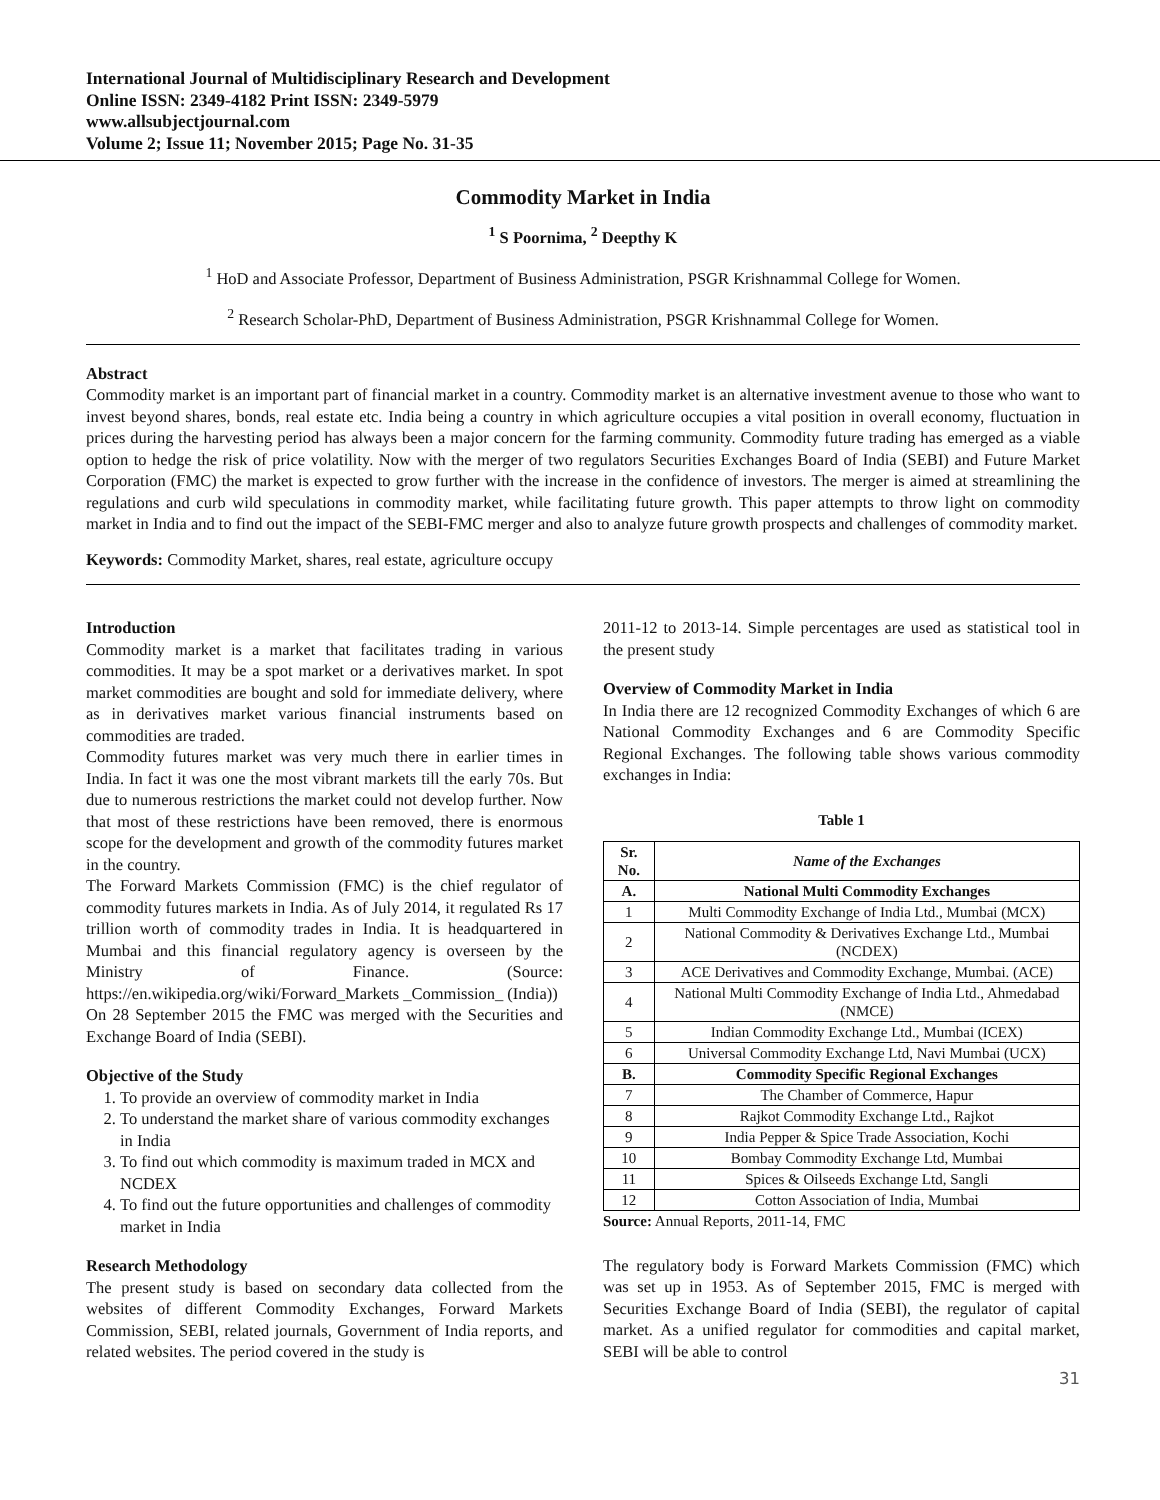International Journal of Multidisciplinary Research and Development
Online ISSN: 2349-4182 Print ISSN: 2349-5979
www.allsubjectjournal.com
Volume 2; Issue 11; November 2015; Page No. 31-35
Commodity Market in India
<sup>1</sup> S Poornima, <sup>2</sup> Deepthy K
<sup>1</sup> HoD and Associate Professor, Department of Business Administration, PSGR Krishnammal College for Women.
<sup>2</sup> Research Scholar-PhD, Department of Business Administration, PSGR Krishnammal College for Women.
Abstract
Commodity market is an important part of financial market in a country. Commodity market is an alternative investment avenue to those who want to invest beyond shares, bonds, real estate etc. India being a country in which agriculture occupies a vital position in overall economy, fluctuation in prices during the harvesting period has always been a major concern for the farming community. Commodity future trading has emerged as a viable option to hedge the risk of price volatility. Now with the merger of two regulators Securities Exchanges Board of India (SEBI) and Future Market Corporation (FMC) the market is expected to grow further with the increase in the confidence of investors. The merger is aimed at streamlining the regulations and curb wild speculations in commodity market, while facilitating future growth. This paper attempts to throw light on commodity market in India and to find out the impact of the SEBI-FMC merger and also to analyze future growth prospects and challenges of commodity market.
Keywords: Commodity Market, shares, real estate, agriculture occupy
Introduction
Commodity market is a market that facilitates trading in various commodities. It may be a spot market or a derivatives market. In spot market commodities are bought and sold for immediate delivery, where as in derivatives market various financial instruments based on commodities are traded.
Commodity futures market was very much there in earlier times in India. In fact it was one the most vibrant markets till the early 70s. But due to numerous restrictions the market could not develop further. Now that most of these restrictions have been removed, there is enormous scope for the development and growth of the commodity futures market in the country.
The Forward Markets Commission (FMC) is the chief regulator of commodity futures markets in India. As of July 2014, it regulated Rs 17 trillion worth of commodity trades in India. It is headquartered in Mumbai and this financial regulatory agency is overseen by the Ministry of Finance. (Source: https://en.wikipedia.org/wiki/Forward_Markets _Commission_ (India))
On 28 September 2015 the FMC was merged with the Securities and Exchange Board of India (SEBI).
Objective of the Study
1. To provide an overview of commodity market in India
2. To understand the market share of various commodity exchanges in India
3. To find out which commodity is maximum traded in MCX and NCDEX
4. To find out the future opportunities and challenges of commodity market in India
Research Methodology
The present study is based on secondary data collected from the websites of different Commodity Exchanges, Forward Markets Commission, SEBI, related journals, Government of India reports, and related websites. The period covered in the study is
2011-12 to 2013-14. Simple percentages are used as statistical tool in the present study
Overview of Commodity Market in India
In India there are 12 recognized Commodity Exchanges of which 6 are National Commodity Exchanges and 6 are Commodity Specific Regional Exchanges. The following table shows various commodity exchanges in India:
Table 1
| Sr. No. | Name of the Exchanges |
| --- | --- |
| A. | National Multi Commodity Exchanges |
| 1 | Multi Commodity Exchange of India Ltd., Mumbai (MCX) |
| 2 | National Commodity & Derivatives Exchange Ltd., Mumbai (NCDEX) |
| 3 | ACE Derivatives and Commodity Exchange, Mumbai. (ACE) |
| 4 | National Multi Commodity Exchange of India Ltd., Ahmedabad (NMCE) |
| 5 | Indian Commodity Exchange Ltd., Mumbai (ICEX) |
| 6 | Universal Commodity Exchange Ltd, Navi Mumbai (UCX) |
| B. | Commodity Specific Regional Exchanges |
| 7 | The Chamber of Commerce, Hapur |
| 8 | Rajkot Commodity Exchange Ltd., Rajkot |
| 9 | India Pepper & Spice Trade Association, Kochi |
| 10 | Bombay Commodity Exchange Ltd, Mumbai |
| 11 | Spices & Oilseeds Exchange Ltd, Sangli |
| 12 | Cotton Association of India, Mumbai |
Source: Annual Reports, 2011-14, FMC
The regulatory body is Forward Markets Commission (FMC) which was set up in 1953. As of September 2015, FMC is merged with Securities Exchange Board of India (SEBI), the regulator of capital market. As a unified regulator for commodities and capital market, SEBI will be able to control
31